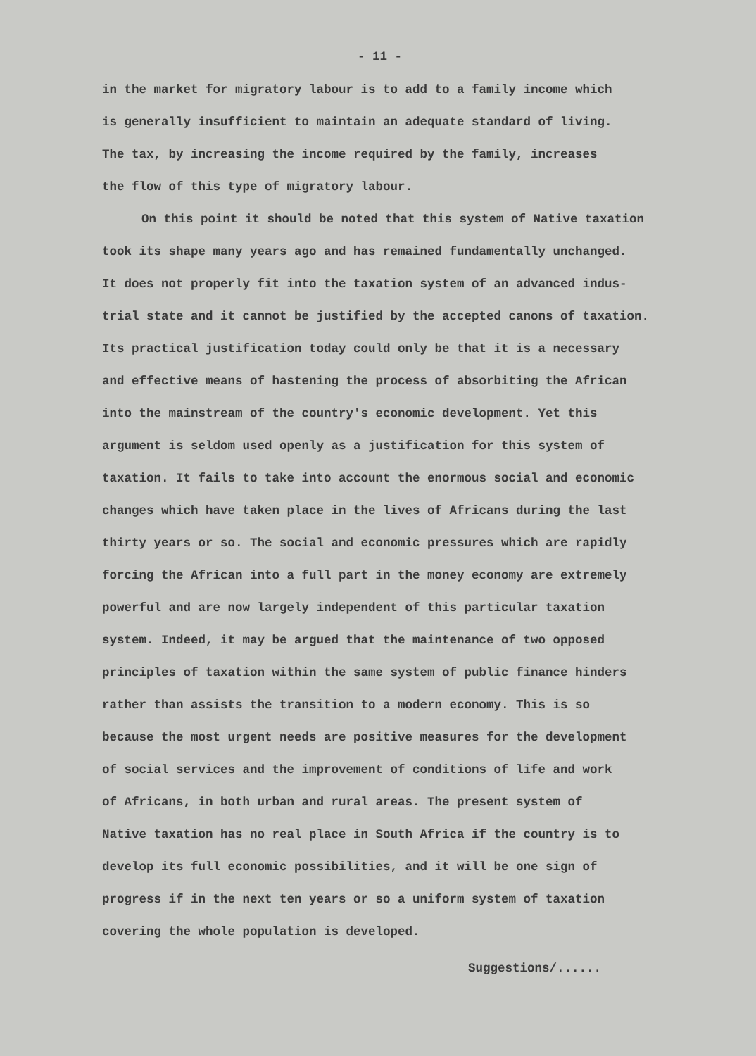- 11 -
in the market for migratory labour is to add to a family income which
is generally insufficient to maintain an adequate standard of living.
The tax, by increasing the income required by the family, increases
the flow of this type of migratory labour.
On this point it should be noted that this system of Native taxation
took its shape many years ago and has remained fundamentally unchanged.
It does not properly fit into the taxation system of an advanced indus-
trial state and it cannot be justified by the accepted canons of taxation.
Its practical justification today could only be that it is a necessary
and effective means of hastening the process of absorbiting the African
into the mainstream of the country's economic development. Yet this
argument is seldom used openly as a justification for this system of
taxation. It fails to take into account the enormous social and economic
changes which have taken place in the lives of Africans during the last
thirty years or so. The social and economic pressures which are rapidly
forcing the African into a full part in the money economy are extremely
powerful and are now largely independent of this particular taxation
system. Indeed, it may be argued that the maintenance of two opposed
principles of taxation within the same system of public finance hinders
rather than assists the transition to a modern economy. This is so
because the most urgent needs are positive measures for the development
of social services and the improvement of conditions of life and work
of Africans, in both urban and rural areas. The present system of
Native taxation has no real place in South Africa if the country is to
develop its full economic possibilities, and it will be one sign of
progress if in the next ten years or so a uniform system of taxation
covering the whole population is developed.
Suggestions/......